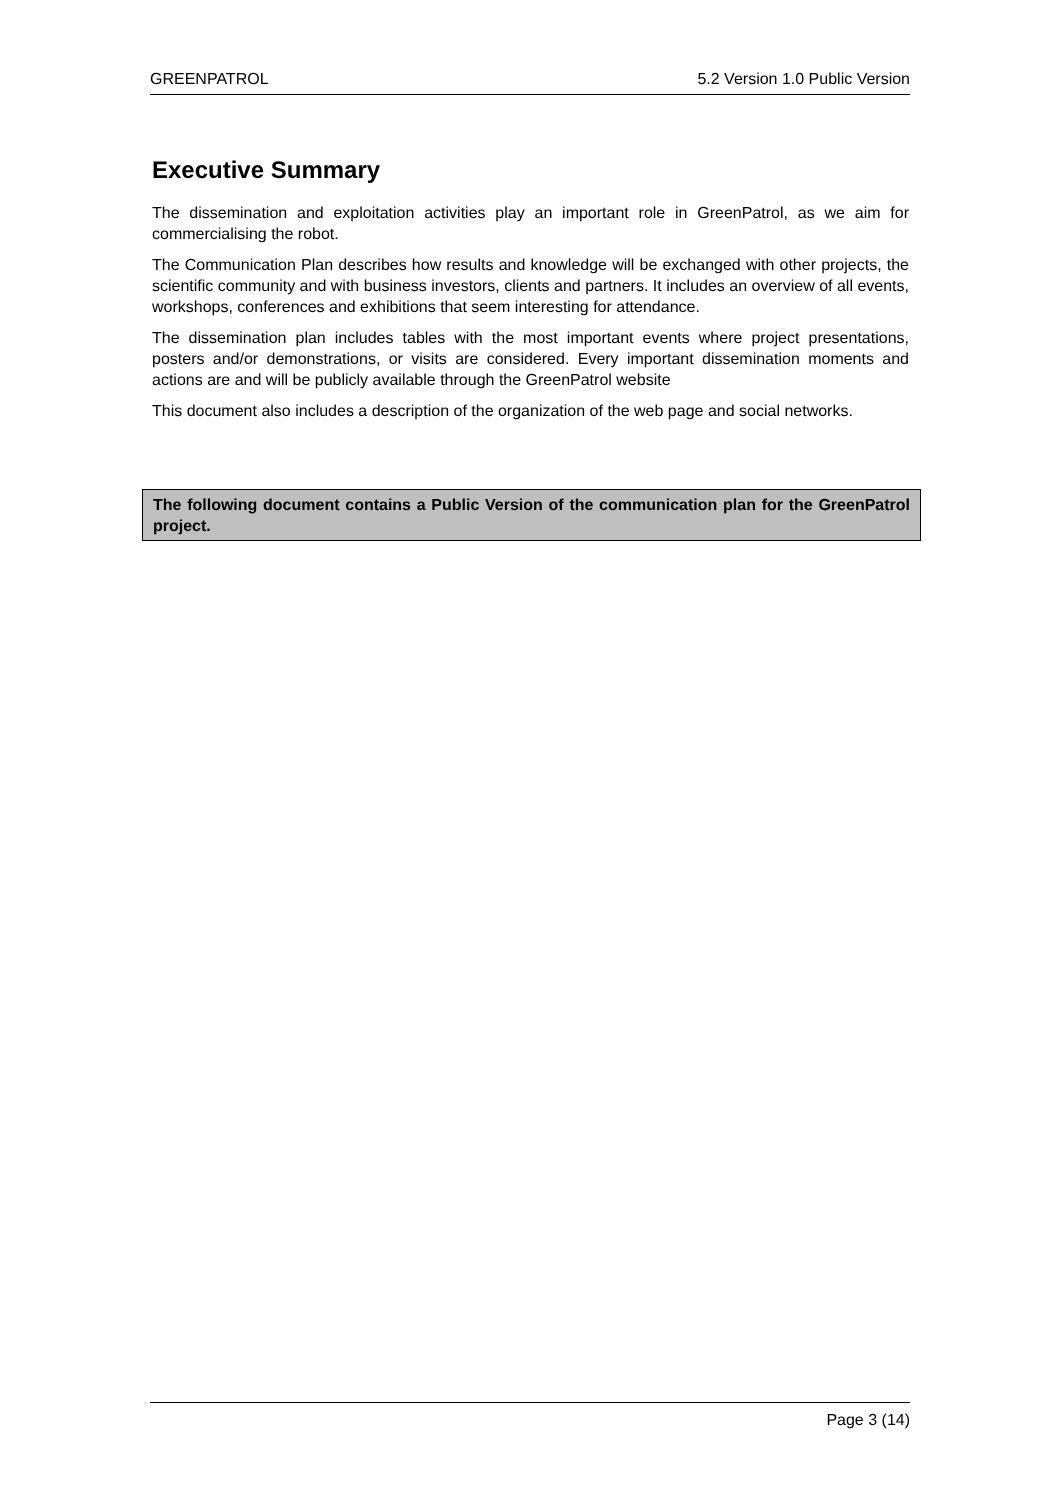GREENPATROL 5.2 Version 1.0 Public Version
Executive Summary
The dissemination and exploitation activities play an important role in GreenPatrol, as we aim for commercialising the robot.
The Communication Plan describes how results and knowledge will be exchanged with other projects, the scientific community and with business investors, clients and partners. It includes an overview of all events, workshops, conferences and exhibitions that seem interesting for attendance.
The dissemination plan includes tables with the most important events where project presentations, posters and/or demonstrations, or visits are considered. Every important dissemination moments and actions are and will be publicly available through the GreenPatrol website
This document also includes a description of the organization of the web page and social networks.
The following document contains a Public Version of the communication plan for the GreenPatrol project.
Page 3 (14)